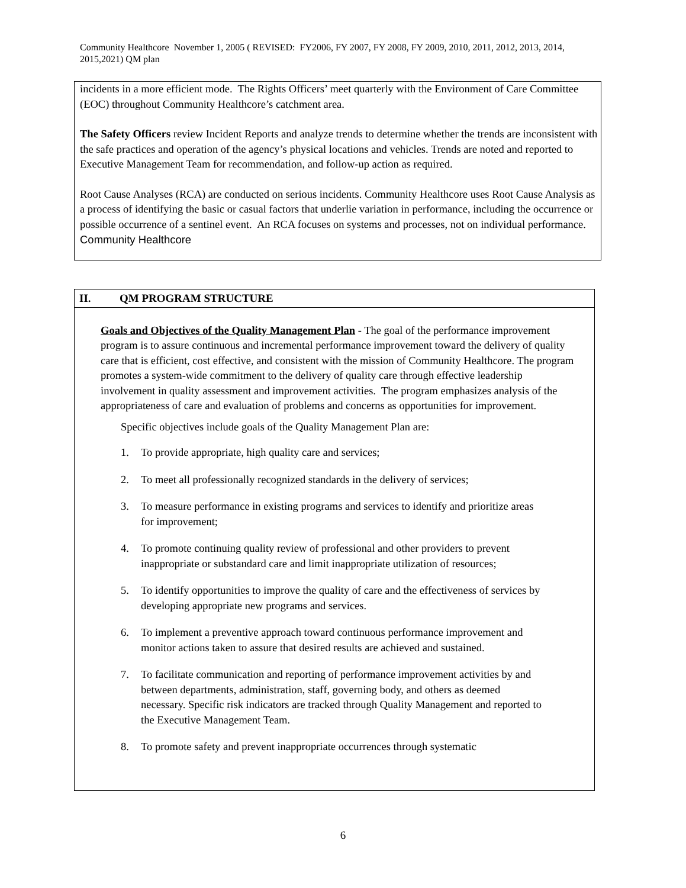Community Healthcore November 1, 2005 ( REVISED: FY2006, FY 2007, FY 2008, FY 2009, 2010, 2011, 2012, 2013, 2014, 2015,2021) QM plan
incidents in a more efficient mode. The Rights Officers’ meet quarterly with the Environment of Care Committee (EOC) throughout Community Healthcore’s catchment area.
The Safety Officers review Incident Reports and analyze trends to determine whether the trends are inconsistent with the safe practices and operation of the agency’s physical locations and vehicles. Trends are noted and reported to Executive Management Team for recommendation, and follow-up action as required.
Root Cause Analyses (RCA) are conducted on serious incidents. Community Healthcore uses Root Cause Analysis as a process of identifying the basic or casual factors that underlie variation in performance, including the occurrence or possible occurrence of a sentinel event. An RCA focuses on systems and processes, not on individual performance. Community Healthcore
II. QM PROGRAM STRUCTURE
Goals and Objectives of the Quality Management Plan - The goal of the performance improvement program is to assure continuous and incremental performance improvement toward the delivery of quality care that is efficient, cost effective, and consistent with the mission of Community Healthcore. The program promotes a system-wide commitment to the delivery of quality care through effective leadership involvement in quality assessment and improvement activities. The program emphasizes analysis of the appropriateness of care and evaluation of problems and concerns as opportunities for improvement.
Specific objectives include goals of the Quality Management Plan are:
1. To provide appropriate, high quality care and services;
2. To meet all professionally recognized standards in the delivery of services;
3. To measure performance in existing programs and services to identify and prioritize areas for improvement;
4. To promote continuing quality review of professional and other providers to prevent inappropriate or substandard care and limit inappropriate utilization of resources;
5. To identify opportunities to improve the quality of care and the effectiveness of services by developing appropriate new programs and services.
6. To implement a preventive approach toward continuous performance improvement and monitor actions taken to assure that desired results are achieved and sustained.
7. To facilitate communication and reporting of performance improvement activities by and between departments, administration, staff, governing body, and others as deemed necessary. Specific risk indicators are tracked through Quality Management and reported to the Executive Management Team.
8. To promote safety and prevent inappropriate occurrences through systematic
6